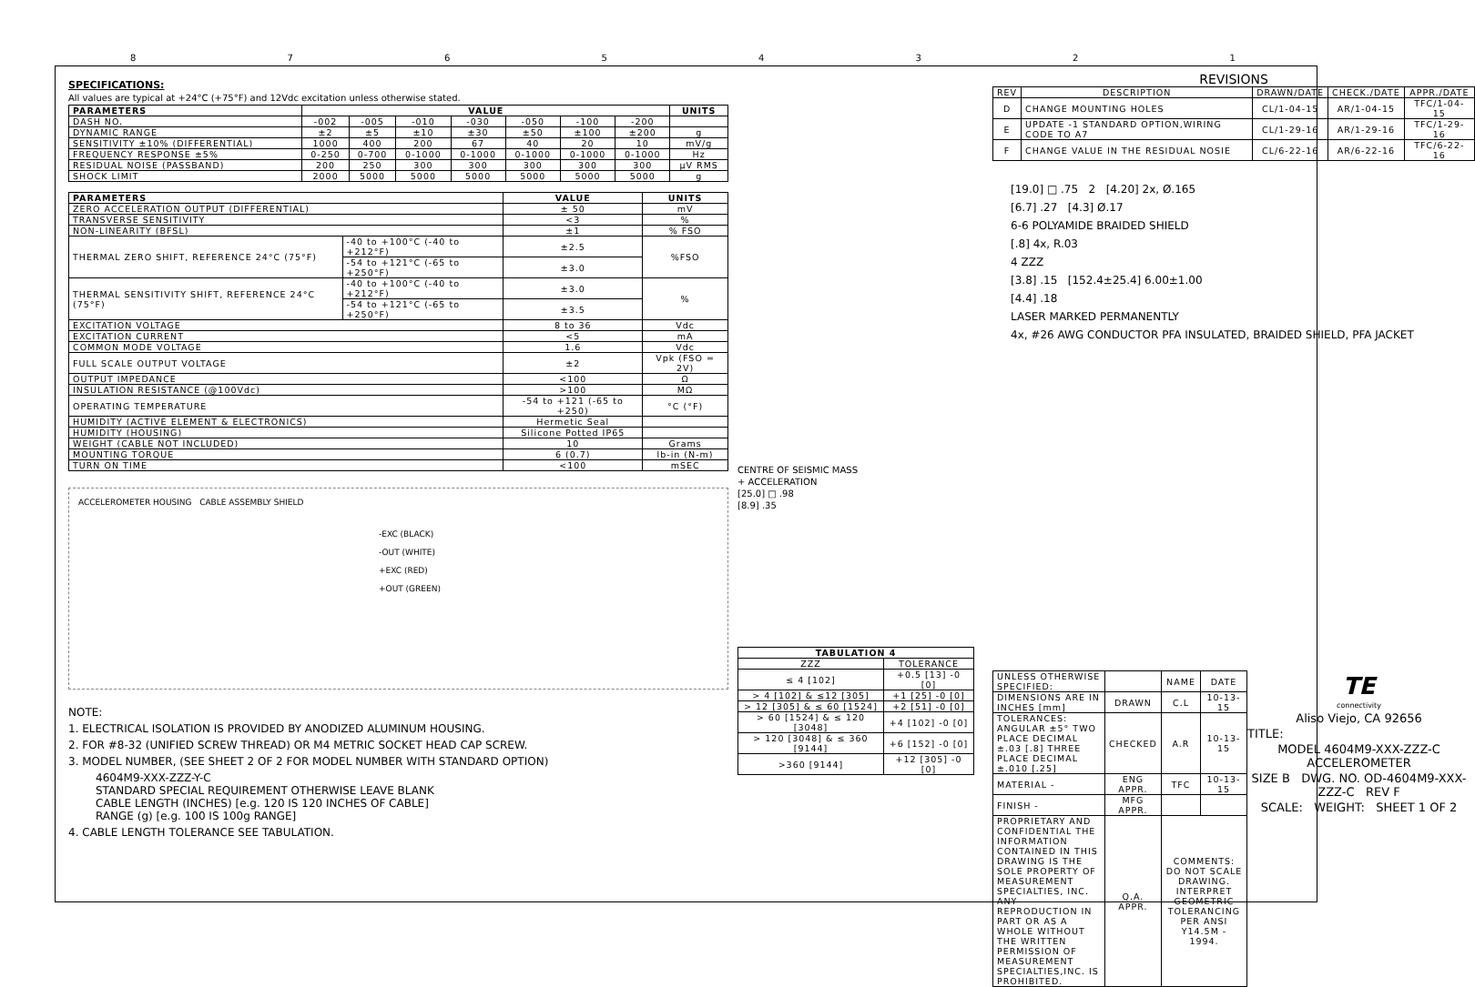87654321
SPECIFICATIONS:
All values are typical at +24°C (+75°F) and 12Vdc excitation unless otherwise stated.
| PARAMETERS | VALUE | | | | | | | UNITS |
| --- | --- | --- | --- | --- | --- | --- | --- | --- |
| DASH NO. | -002 | -005 | -010 | -030 | -050 | -100 | -200 | |
| DYNAMIC RANGE | ±2 | ±5 | ±10 | ±30 | ±50 | ±100 | ±200 | g |
| SENSITIVITY ±10% (DIFFERENTIAL) | 1000 | 400 | 200 | 67 | 40 | 20 | 10 | mV/g |
| FREQUENCY RESPONSE ±5% | 0-250 | 0-700 | 0-1000 | 0-1000 | 0-1000 | 0-1000 | 0-1000 | Hz |
| RESIDUAL NOISE (PASSBAND) | 200 | 250 | 300 | 300 | 300 | 300 | 300 | μV RMS |
| SHOCK LIMIT | 2000 | 5000 | 5000 | 5000 | 5000 | 5000 | 5000 | g |
| PARAMETERS | | VALUE | UNITS |
| --- | --- | --- | --- |
| ZERO ACCELERATION OUTPUT (DIFFERENTIAL) | | ± 50 | mV |
| TRANSVERSE SENSITIVITY | | <3 | % |
| NON-LINEARITY (BFSL) | | ±1 | % FSO |
| THERMAL ZERO SHIFT, REFERENCE 24°C (75°F) | -40 to +100°C (-40 to +212°F) | ±2.5 | %FSO |
| | -54 to +121°C (-65 to +250°F) | ±3.0 | |
| THERMAL SENSITIVITY SHIFT, REFERENCE 24°C (75°F) | -40 to +100°C (-40 to +212°F) | ±3.0 | % |
| | -54 to +121°C (-65 to +250°F) | ±3.5 | |
| EXCITATION VOLTAGE | | 8 to 36 | Vdc |
| EXCITATION CURRENT | | <5 | mA |
| COMMON MODE VOLTAGE | | 1.6 | Vdc |
| FULL SCALE OUTPUT VOLTAGE | | ±2 | Vpk (FSO = 2V) |
| OUTPUT IMPEDANCE | | <100 | Ω |
| INSULATION RESISTANCE (@100Vdc) | | >100 | MΩ |
| OPERATING TEMPERATURE | | -54 to +121 (-65 to +250) | °C (°F) |
| HUMIDITY (ACTIVE ELEMENT & ELECTRONICS) | | Hermetic Seal | |
| HUMIDITY (HOUSING) | | Silicone Potted IP65 | |
| WEIGHT (CABLE NOT INCLUDED) | | 10 | Grams |
| MOUNTING TORQUE | | 6 (0.7) | lb-in (N-m) |
| TURN ON TIME | | <100 | mSEC |
ACCELEROMETER HOUSING CABLE ASSEMBLY SHIELD
-EXC (BLACK)
-OUT (WHITE)
+EXC (RED)
+OUT (GREEN)
NOTE:
1. ELECTRICAL ISOLATION IS PROVIDED BY ANODIZED ALUMINUM HOUSING.
2. FOR #8-32 (UNIFIED SCREW THREAD) OR M4 METRIC SOCKET HEAD CAP SCREW.
3. MODEL NUMBER, (SEE SHEET 2 OF 2 FOR MODEL NUMBER WITH STANDARD OPTION)
4604M9-XXX-ZZZ-Y-C
STANDARD SPECIAL REQUIREMENT OTHERWISE LEAVE BLANK
CABLE LENGTH (INCHES) [e.g. 120 IS 120 INCHES OF CABLE]
RANGE (g) [e.g. 100 IS 100g RANGE]
4. CABLE LENGTH TOLERANCE SEE TABULATION.
CENTRE OF SEISMIC MASS
+ ACCELERATION
[25.0] □ .98
[8.9] .35
| TABULATION 4 | |
| --- | --- |
| ZZZ | TOLERANCE |
| ≤ 4 [102] | +0.5 [13] -0 [0] |
| > 4 [102] & ≤12 [305] | +1 [25] -0 [0] |
| > 12 [305] & ≤ 60 [1524] | +2 [51] -0 [0] |
| > 60 [1524] & ≤ 120 [3048] | +4 [102] -0 [0] |
| > 120 [3048] & ≤ 360 [9144] | +6 [152] -0 [0] |
| >360 [9144] | +12 [305] -0 [0] |
REVISIONS
| REV | DESCRIPTION | DRAWN/DATE | CHECK./DATE | APPR./DATE |
| D | CHANGE MOUNTING HOLES | CL/1-04-15 | AR/1-04-15 | TFC/1-04-15 |
| E | UPDATE -1 STANDARD OPTION,WIRING CODE TO A7 | CL/1-29-16 | AR/1-29-16 | TFC/1-29-16 |
| F | CHANGE VALUE IN THE RESIDUAL NOSIE | CL/6-22-16 | AR/6-22-16 | TFC/6-22-16 |
[19.0] □ .75 2 [4.20] 2x, Ø.165
[6.7] .27 [4.3] Ø.17
6-6 POLYAMIDE BRAIDED SHIELD
[.8] 4x, R.03
4 ZZZ
[3.8] .15 [152.4±25.4] 6.00±1.00
[4.4] .18
LASER MARKED PERMANENTLY
4x, #26 AWG CONDUCTOR PFA INSULATED, BRAIDED SHIELD, PFA JACKET
| UNLESS OTHERWISE SPECIFIED: | | NAME | DATE |
| DIMENSIONS ARE IN INCHES [mm] | DRAWN | C.L | 10-13-15 |
| TOLERANCES: ANGULAR ±5° TWO PLACE DECIMAL ±.03 [.8] THREE PLACE DECIMAL ±.010 [.25] | CHECKED | A.R | 10-13-15 |
| MATERIAL - | ENG APPR. | TFC | 10-13-15 |
| FINISH - | MFG APPR. | | |
| PROPRIETARY AND CONFIDENTIAL THE INFORMATION CONTAINED IN THIS DRAWING IS THE SOLE PROPERTY OF MEASUREMENT SPECIALTIES, INC. ANY REPRODUCTION IN PART OR AS A WHOLE WITHOUT THE WRITTEN PERMISSION OF MEASUREMENT SPECIALTIES,INC. IS PROHIBITED. | Q.A. APPR. | COMMENTS: DO NOT SCALE DRAWING. INTERPRET GEOMETRIC TOLERANCING PER ANSI Y14.5M - 1994. | |
TE
connectivity
Aliso Viejo, CA 92656
TITLE:
MODEL 4604M9-XXX-ZZZ-C ACCELEROMETER
SIZE B DWG. NO. OD-4604M9-XXX-ZZZ-C REV F
SCALE: WEIGHT: SHEET 1 OF 2